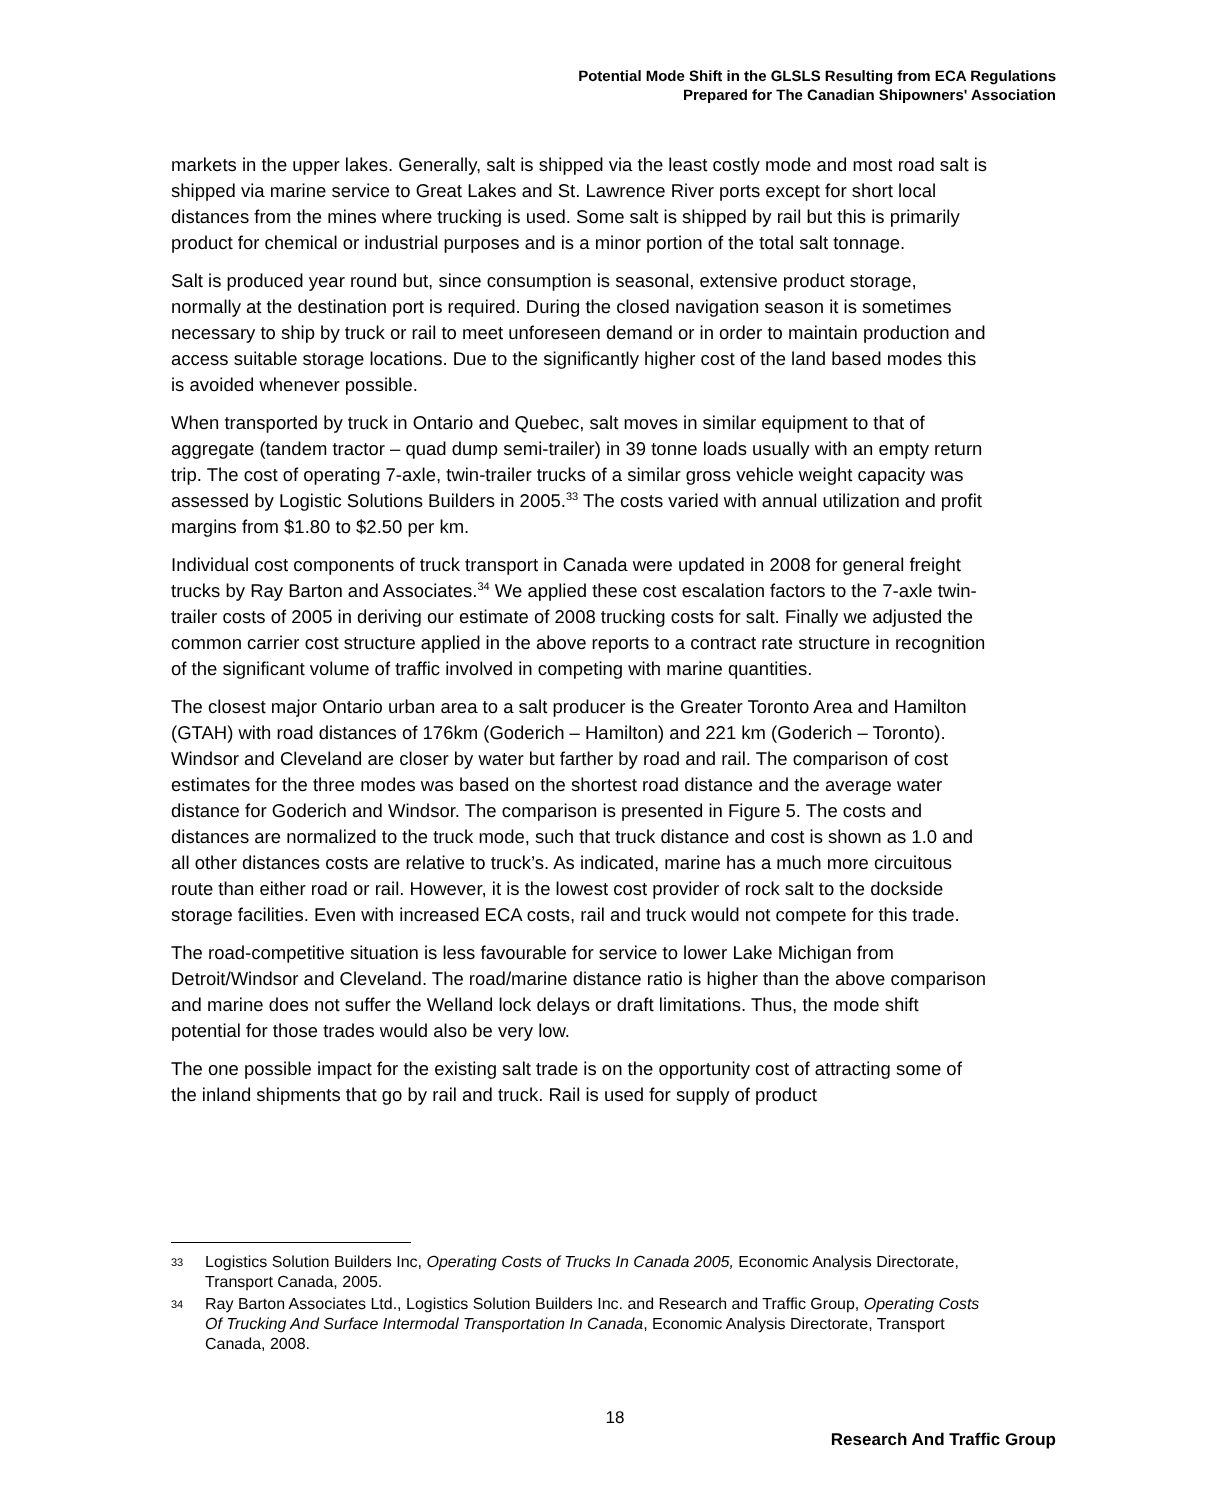Potential Mode Shift in the GLSLS Resulting from ECA Regulations
Prepared for The Canadian Shipowners' Association
markets in the upper lakes. Generally, salt is shipped via the least costly mode and most road salt is shipped via marine service to Great Lakes and St. Lawrence River ports except for short local distances from the mines where trucking is used. Some salt is shipped by rail but this is primarily product for chemical or industrial purposes and is a minor portion of the total salt tonnage.
Salt is produced year round but, since consumption is seasonal, extensive product storage, normally at the destination port is required. During the closed navigation season it is sometimes necessary to ship by truck or rail to meet unforeseen demand or in order to maintain production and access suitable storage locations. Due to the significantly higher cost of the land based modes this is avoided whenever possible.
When transported by truck in Ontario and Quebec, salt moves in similar equipment to that of aggregate (tandem tractor – quad dump semi-trailer) in 39 tonne loads usually with an empty return trip. The cost of operating 7-axle, twin-trailer trucks of a similar gross vehicle weight capacity was assessed by Logistic Solutions Builders in 2005.<sup>33</sup> The costs varied with annual utilization and profit margins from $1.80 to $2.50 per km.
Individual cost components of truck transport in Canada were updated in 2008 for general freight trucks by Ray Barton and Associates.<sup>34</sup> We applied these cost escalation factors to the 7-axle twin-trailer costs of 2005 in deriving our estimate of 2008 trucking costs for salt. Finally we adjusted the common carrier cost structure applied in the above reports to a contract rate structure in recognition of the significant volume of traffic involved in competing with marine quantities.
The closest major Ontario urban area to a salt producer is the Greater Toronto Area and Hamilton (GTAH) with road distances of 176km (Goderich – Hamilton) and 221 km (Goderich – Toronto). Windsor and Cleveland are closer by water but farther by road and rail. The comparison of cost estimates for the three modes was based on the shortest road distance and the average water distance for Goderich and Windsor. The comparison is presented in Figure 5. The costs and distances are normalized to the truck mode, such that truck distance and cost is shown as 1.0 and all other distances costs are relative to truck’s. As indicated, marine has a much more circuitous route than either road or rail. However, it is the lowest cost provider of rock salt to the dockside storage facilities. Even with increased ECA costs, rail and truck would not compete for this trade.
The road-competitive situation is less favourable for service to lower Lake Michigan from Detroit/Windsor and Cleveland. The road/marine distance ratio is higher than the above comparison and marine does not suffer the Welland lock delays or draft limitations. Thus, the mode shift potential for those trades would also be very low.
The one possible impact for the existing salt trade is on the opportunity cost of attracting some of the inland shipments that go by rail and truck. Rail is used for supply of product
33 Logistics Solution Builders Inc, Operating Costs of Trucks In Canada 2005, Economic Analysis Directorate, Transport Canada, 2005.
34 Ray Barton Associates Ltd., Logistics Solution Builders Inc. and Research and Traffic Group, Operating Costs Of Trucking And Surface Intermodal Transportation In Canada, Economic Analysis Directorate, Transport Canada, 2008.
18
Research And Traffic Group